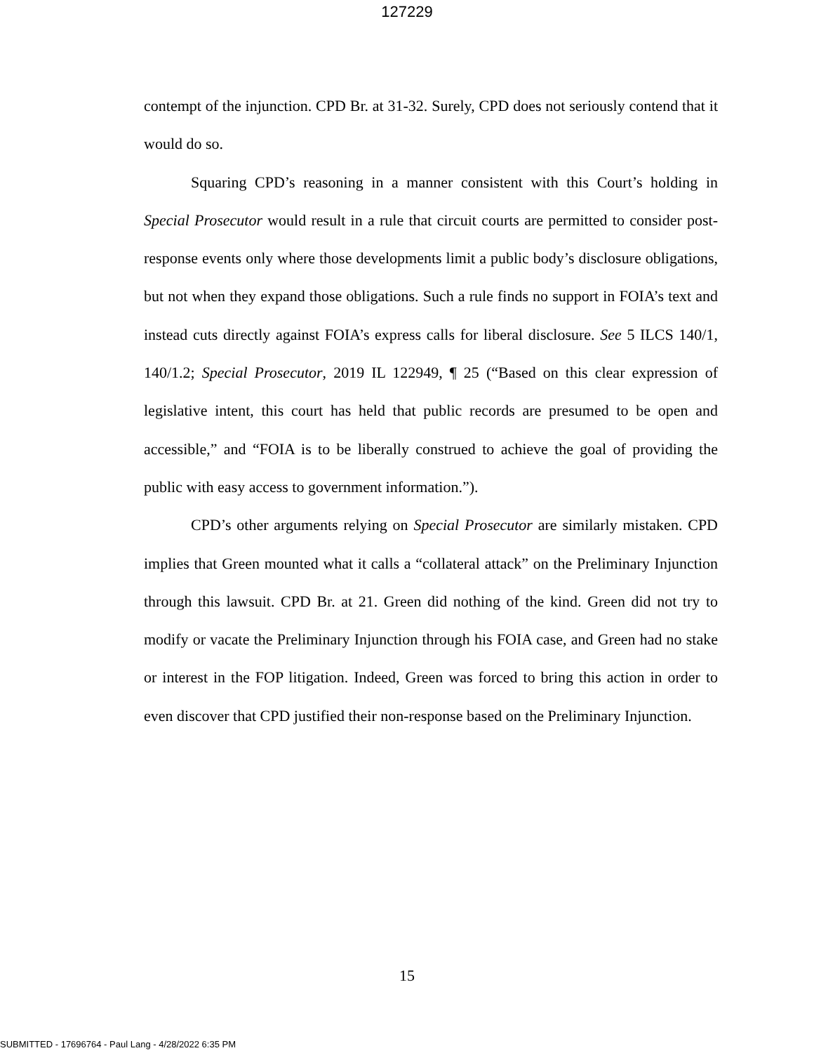127229
contempt of the injunction. CPD Br. at 31-32. Surely, CPD does not seriously contend that it would do so.
Squaring CPD’s reasoning in a manner consistent with this Court’s holding in Special Prosecutor would result in a rule that circuit courts are permitted to consider post-response events only where those developments limit a public body’s disclosure obligations, but not when they expand those obligations. Such a rule finds no support in FOIA’s text and instead cuts directly against FOIA’s express calls for liberal disclosure. See 5 ILCS 140/1, 140/1.2; Special Prosecutor, 2019 IL 122949, ¶ 25 (“Based on this clear expression of legislative intent, this court has held that public records are presumed to be open and accessible,” and “FOIA is to be liberally construed to achieve the goal of providing the public with easy access to government information.”).
CPD’s other arguments relying on Special Prosecutor are similarly mistaken. CPD implies that Green mounted what it calls a “collateral attack” on the Preliminary Injunction through this lawsuit. CPD Br. at 21. Green did nothing of the kind. Green did not try to modify or vacate the Preliminary Injunction through his FOIA case, and Green had no stake or interest in the FOP litigation. Indeed, Green was forced to bring this action in order to even discover that CPD justified their non-response based on the Preliminary Injunction.
15
SUBMITTED - 17696764 - Paul Lang - 4/28/2022 6:35 PM